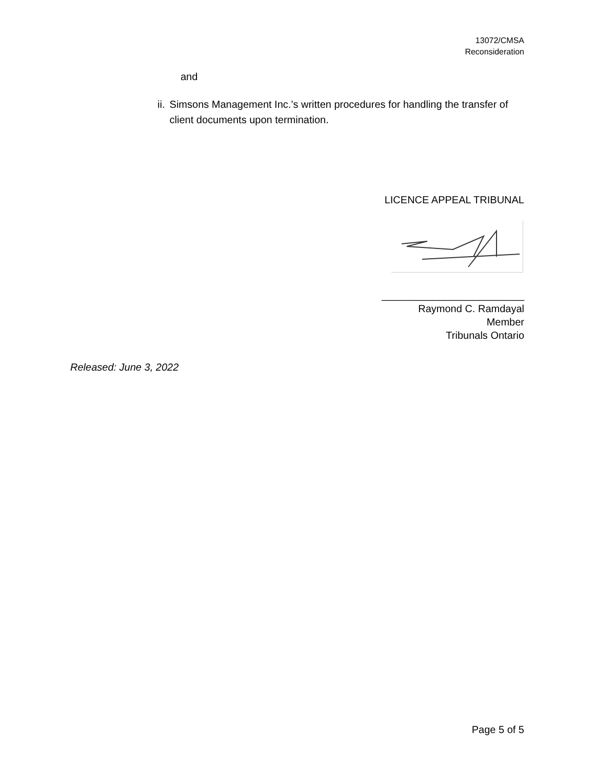13072/CMSA
Reconsideration
and
ii. Simsons Management Inc.’s written procedures for handling the transfer of client documents upon termination.
LICENCE APPEAL TRIBUNAL
_________________________
Raymond C. Ramdayal
Member
Tribunals Ontario
Released: June 3, 2022
Page 5 of 5